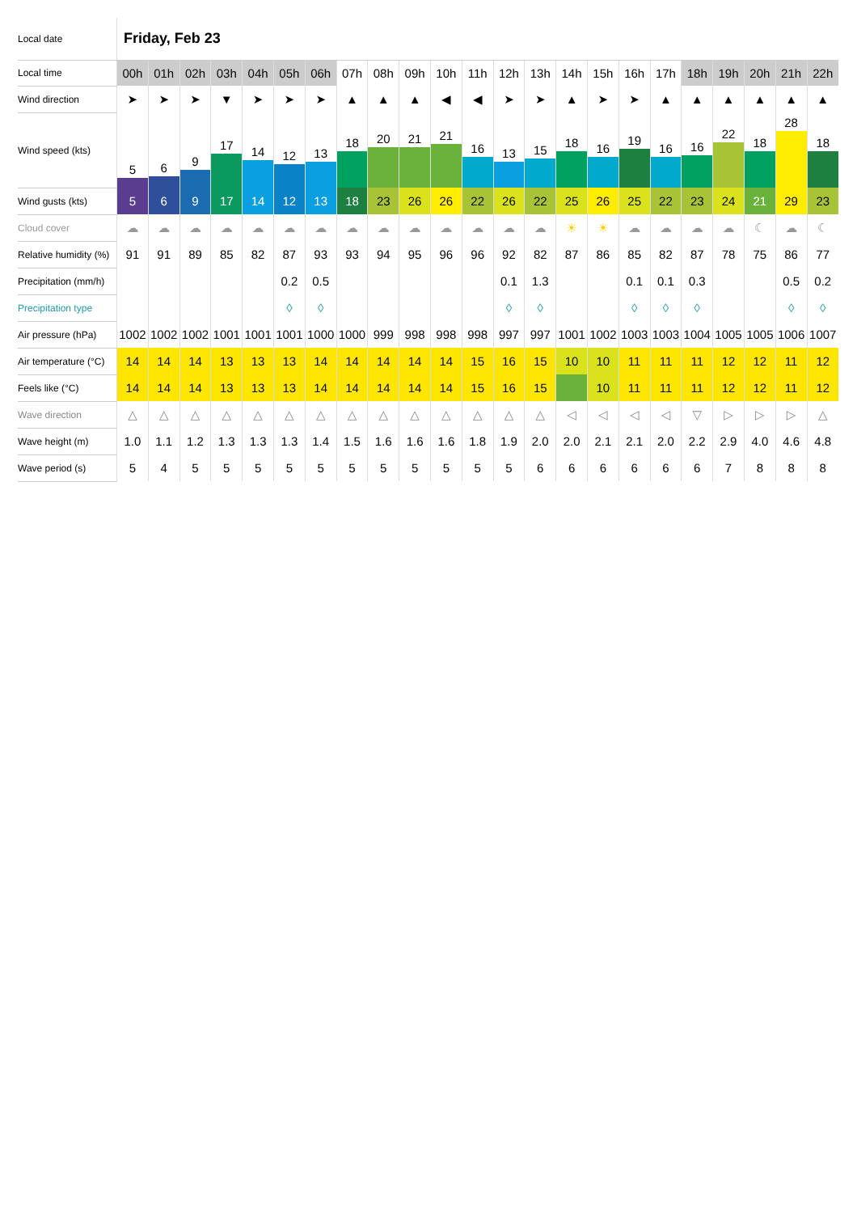| Local date | Friday, Feb 23 | | | | | | | | | | | | | | | | | | | | | | |
| Local time | 00h | 01h | 02h | 03h | 04h | 05h | 06h | 07h | 08h | 09h | 10h | 11h | 12h | 13h | 14h | 15h | 16h | 17h | 18h | 19h | 20h | 21h | 22h |
| Wind direction | ➤ | ➤ | ➤ | ▼ | ➤ | ➤ | ➤ | ▲ | ▲ | ▲ | ◀ | ◀ | ➤ | ➤ | ▲ | ➤ | ➤ | ▲ | ▲ | ▲ | ▲ | ▲ | ▲ |
| Wind speed (kts) | 5 | 6 | 9 | 17 | 14 | 12 | 13 | 18 | 20 | 21 | 21 | 16 | 13 | 15 | 18 | 16 | 19 | 16 | 16 | 22 | 18 | 28 | 18 |
| Wind gusts (kts) | 5 | 6 | 9 | 17 | 14 | 12 | 13 | 18 | 23 | 26 | 26 | 22 | 26 | 22 | 25 | 26 | 25 | 22 | 23 | 24 | 21 | 29 | 23 |
| Cloud cover | ☁ | ☁ | ☁ | ☁ | ☁ | ☁ | ☁ | ☁ | ☁ | ☁ | ☁ | ☁ | ☁ | ☁ | ☀ | ☀ | ☁ | ☁ | ☁ | ☁ | ☾ | ☁ | ☾ |
| Relative humidity (%) | 91 | 91 | 89 | 85 | 82 | 87 | 93 | 93 | 94 | 95 | 96 | 96 | 92 | 82 | 87 | 86 | 85 | 82 | 87 | 78 | 75 | 86 | 77 |
| Precipitation (mm/h) | | | | | | 0.2 | 0.5 | | | | | | 0.1 | 1.3 | | | 0.1 | 0.1 | 0.3 | | | 0.5 | 0.2 |
| Precipitation type | | | | | | ◊ | ◊ | | | | | | ◊ | ◊ | | | ◊ | ◊ | ◊ | | | ◊ | ◊ |
| Air pressure (hPa) | 1002 | 1002 | 1002 | 1001 | 1001 | 1001 | 1000 | 1000 | 999 | 998 | 998 | 998 | 997 | 997 | 1001 | 1002 | 1003 | 1003 | 1004 | 1005 | 1005 | 1006 | 1007 |
| Air temperature (°C) | 14 | 14 | 14 | 13 | 13 | 13 | 14 | 14 | 14 | 14 | 14 | 15 | 16 | 15 | 10 | 10 | 11 | 11 | 11 | 12 | 12 | 11 | 12 |
| Feels like (°C) | 14 | 14 | 14 | 13 | 13 | 13 | 14 | 14 | 14 | 14 | 14 | 15 | 16 | 15 | | 10 | 11 | 11 | 11 | 12 | 12 | 11 | 12 |
| Wave direction | △ | △ | △ | △ | △ | △ | △ | △ | △ | △ | △ | △ | △ | △ | ◁ | ◁ | ◁ | ◁ | ▽ | ▷ | ▷ | ▷ | △ |
| Wave height (m) | 1.0 | 1.1 | 1.2 | 1.3 | 1.3 | 1.3 | 1.4 | 1.5 | 1.6 | 1.6 | 1.6 | 1.8 | 1.9 | 2.0 | 2.0 | 2.1 | 2.1 | 2.0 | 2.2 | 2.9 | 4.0 | 4.6 | 4.8 |
| Wave period (s) | 5 | 4 | 5 | 5 | 5 | 5 | 5 | 5 | 5 | 5 | 5 | 5 | 5 | 6 | 6 | 6 | 6 | 6 | 6 | 7 | 8 | 8 | 8 |